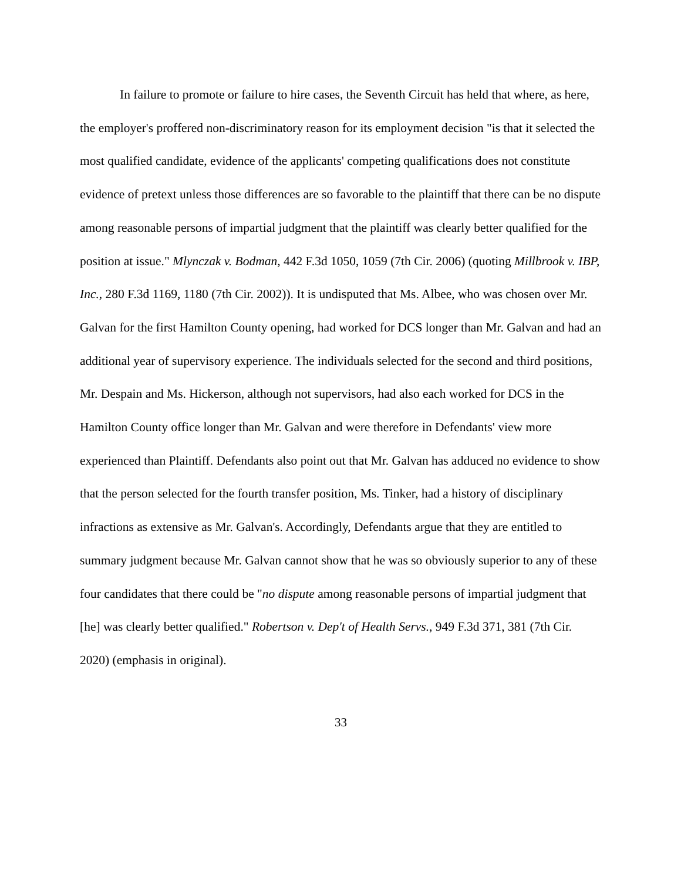In failure to promote or failure to hire cases, the Seventh Circuit has held that where, as here, the employer's proffered non-discriminatory reason for its employment decision "is that it selected the most qualified candidate, evidence of the applicants' competing qualifications does not constitute evidence of pretext unless those differences are so favorable to the plaintiff that there can be no dispute among reasonable persons of impartial judgment that the plaintiff was clearly better qualified for the position at issue." Mlynczak v. Bodman, 442 F.3d 1050, 1059 (7th Cir. 2006) (quoting Millbrook v. IBP, Inc., 280 F.3d 1169, 1180 (7th Cir. 2002)). It is undisputed that Ms. Albee, who was chosen over Mr. Galvan for the first Hamilton County opening, had worked for DCS longer than Mr. Galvan and had an additional year of supervisory experience. The individuals selected for the second and third positions, Mr. Despain and Ms. Hickerson, although not supervisors, had also each worked for DCS in the Hamilton County office longer than Mr. Galvan and were therefore in Defendants' view more experienced than Plaintiff. Defendants also point out that Mr. Galvan has adduced no evidence to show that the person selected for the fourth transfer position, Ms. Tinker, had a history of disciplinary infractions as extensive as Mr. Galvan's. Accordingly, Defendants argue that they are entitled to summary judgment because Mr. Galvan cannot show that he was so obviously superior to any of these four candidates that there could be "no dispute among reasonable persons of impartial judgment that [he] was clearly better qualified." Robertson v. Dep't of Health Servs., 949 F.3d 371, 381 (7th Cir. 2020) (emphasis in original).
33